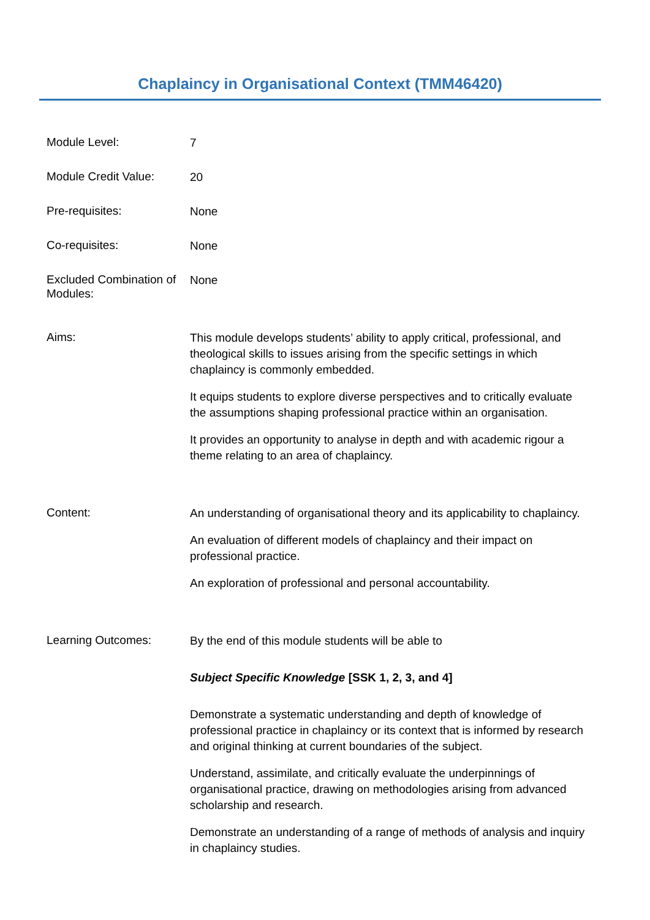Chaplaincy in Organisational Context (TMM46420)
Module Level:
7
Module Credit Value:
20
Pre-requisites:
None
Co-requisites:
None
Excluded Combination of Modules:
None
Aims:
This module develops students’ ability to apply critical, professional, and theological skills to issues arising from the specific settings in which chaplaincy is commonly embedded.
It equips students to explore diverse perspectives and to critically evaluate the assumptions shaping professional practice within an organisation.
It provides an opportunity to analyse in depth and with academic rigour a theme relating to an area of chaplaincy.
Content:
An understanding of organisational theory and its applicability to chaplaincy.
An evaluation of different models of chaplaincy and their impact on professional practice.
An exploration of professional and personal accountability.
Learning Outcomes:
By the end of this module students will be able to
Subject Specific Knowledge [SSK 1, 2, 3, and 4]
Demonstrate a systematic understanding and depth of knowledge of professional practice in chaplaincy or its context that is informed by research and original thinking at current boundaries of the subject.
Understand, assimilate, and critically evaluate the underpinnings of organisational practice, drawing on methodologies arising from advanced scholarship and research.
Demonstrate an understanding of a range of methods of analysis and inquiry in chaplaincy studies.